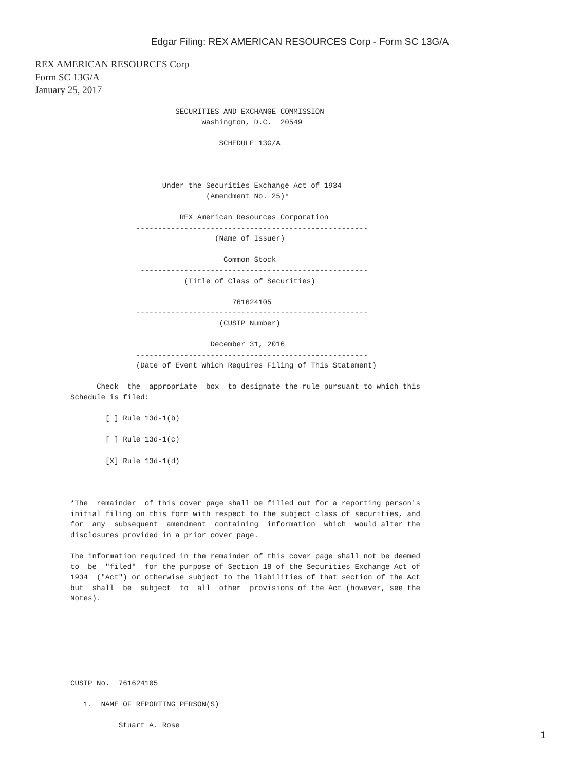Edgar Filing: REX AMERICAN RESOURCES Corp - Form SC 13G/A
REX AMERICAN RESOURCES Corp
Form SC 13G/A
January 25, 2017
                        SECURITIES AND EXCHANGE COMMISSION
                              Washington, D.C.  20549

                                  SCHEDULE 13G/A



                     Under the Securities Exchange Act of 1934
                               (Amendment No. 25)*

                         REX American Resources Corporation
               -----------------------------------------------------
                                 (Name of Issuer)

                                   Common Stock
                ----------------------------------------------------
                          (Title of Class of Securities)

                                     761624105
               -----------------------------------------------------
                                  (CUSIP Number)

                                December 31, 2016
               -----------------------------------------------------
               (Date of Event Which Requires Filing of This Statement)

      Check  the  appropriate  box  to designate the rule pursuant to which this
Schedule is filed:

        [ ] Rule 13d-1(b)

        [ ] Rule 13d-1(c)

        [X] Rule 13d-1(d)



*The  remainder  of this cover page shall be filled out for a reporting person's
initial filing on this form with respect to the subject class of securities, and
for  any  subsequent  amendment  containing  information  which  would alter the
disclosures provided in a prior cover page.

The information required in the remainder of this cover page shall not be deemed
to  be  "filed"  for the purpose of Section 18 of the Securities Exchange Act of
1934  ("Act") or otherwise subject to the liabilities of that section of the Act
but  shall  be  subject  to  all  other  provisions of the Act (however, see the
Notes).







CUSIP No.  761624105

   1.  NAME OF REPORTING PERSON(S)

           Stuart A. Rose
1